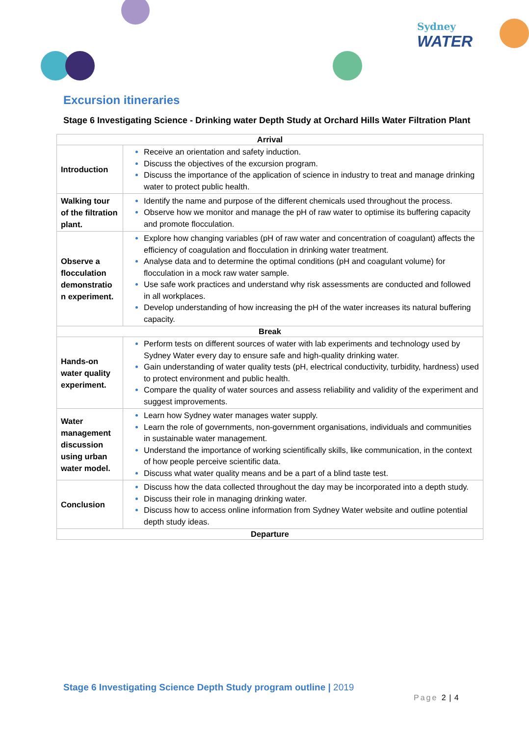Sydney
WATER
Excursion itineraries
Stage 6 Investigating Science - Drinking water Depth Study at Orchard Hills Water Filtration Plant
| Arrival | |
| Introduction | Receive an orientation and safety induction. Discuss the objectives of the excursion program. Discuss the importance of the application of science in industry to treat and manage drinking water to protect public health. |
| Walking tour of the filtration plant. | Identify the name and purpose of the different chemicals used throughout the process. Observe how we monitor and manage the pH of raw water to optimise its buffering capacity and promote flocculation. |
| Observe a flocculation demonstratio n experiment. | Explore how changing variables (pH of raw water and concentration of coagulant) affects the efficiency of coagulation and flocculation in drinking water treatment. Analyse data and to determine the optimal conditions (pH and coagulant volume) for flocculation in a mock raw water sample. Use safe work practices and understand why risk assessments are conducted and followed in all workplaces. Develop understanding of how increasing the pH of the water increases its natural buffering capacity. |
| Break | |
| Hands-on water quality experiment. | Perform tests on different sources of water with lab experiments and technology used by Sydney Water every day to ensure safe and high-quality drinking water. Gain understanding of water quality tests (pH, electrical conductivity, turbidity, hardness) used to protect environment and public health. Compare the quality of water sources and assess reliability and validity of the experiment and suggest improvements. |
| Water management discussion using urban water model. | Learn how Sydney water manages water supply. Learn the role of governments, non-government organisations, individuals and communities in sustainable water management. Understand the importance of working scientifically skills, like communication, in the context of how people perceive scientific data. Discuss what water quality means and be a part of a blind taste test. |
| Conclusion | Discuss how the data collected throughout the day may be incorporated into a depth study. Discuss their role in managing drinking water. Discuss how to access online information from Sydney Water website and outline potential depth study ideas. |
| Departure | |
Stage 6 Investigating Science Depth Study program outline | 2019
Page 2 | 4